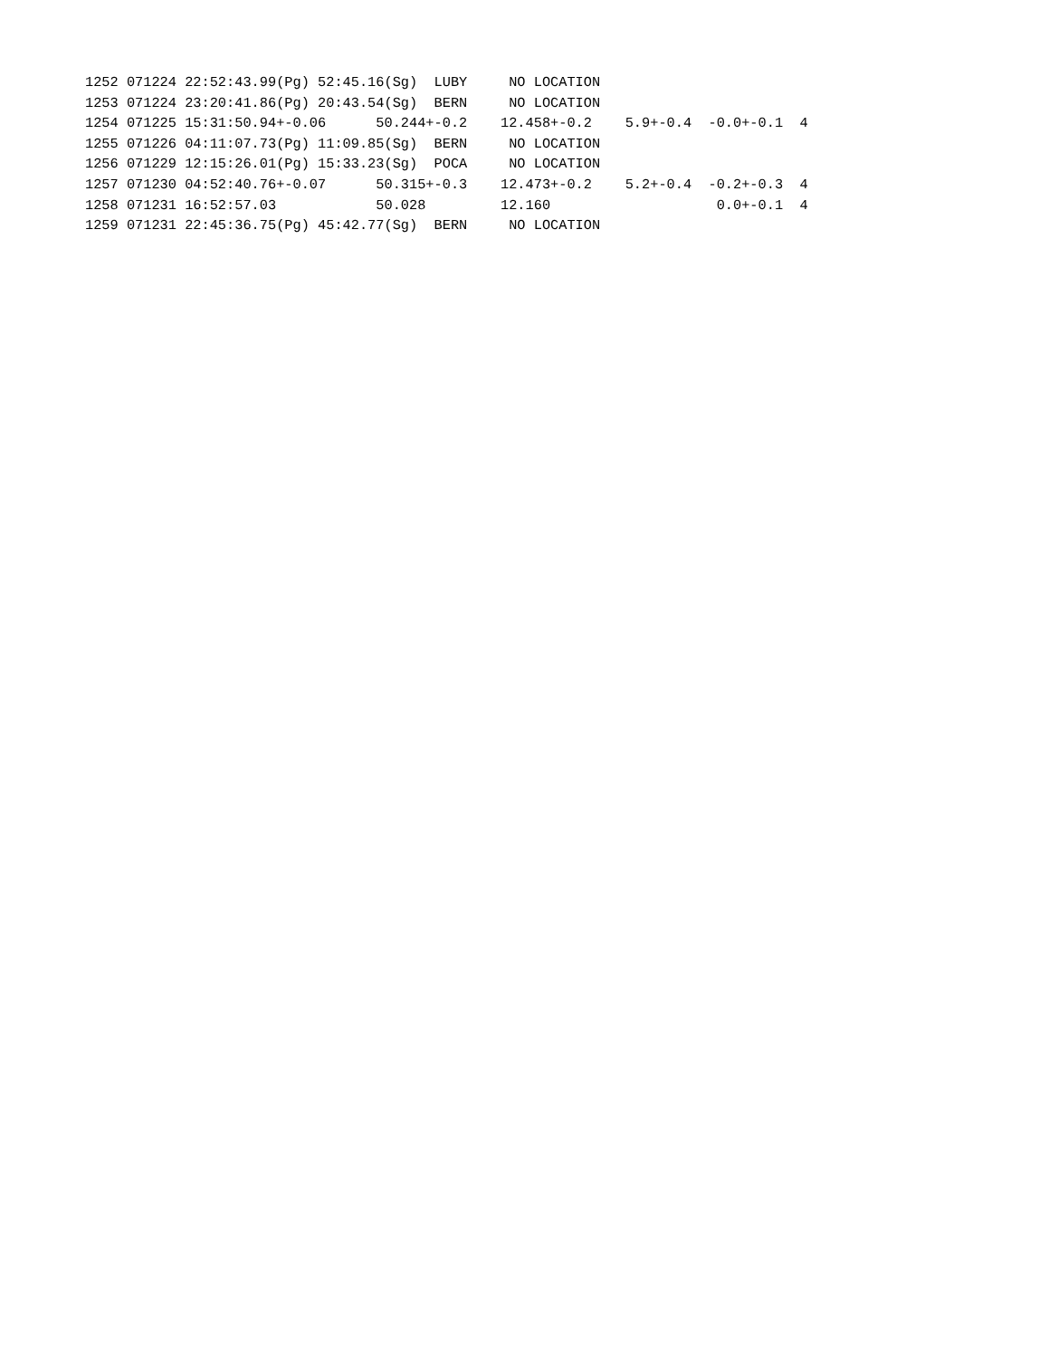1252 071224 22:52:43.99(Pg) 52:45.16(Sg)  LUBY     NO LOCATION
1253 071224 23:20:41.86(Pg) 20:43.54(Sg)  BERN     NO LOCATION
1254 071225 15:31:50.94+-0.06      50.244+-0.2    12.458+-0.2    5.9+-0.4  -0.0+-0.1  4
1255 071226 04:11:07.73(Pg) 11:09.85(Sg)  BERN     NO LOCATION
1256 071229 12:15:26.01(Pg) 15:33.23(Sg)  POCA     NO LOCATION
1257 071230 04:52:40.76+-0.07      50.315+-0.3    12.473+-0.2    5.2+-0.4  -0.2+-0.3  4
1258 071231 16:52:57.03            50.028         12.160                    0.0+-0.1  4
1259 071231 22:45:36.75(Pg) 45:42.77(Sg)  BERN     NO LOCATION